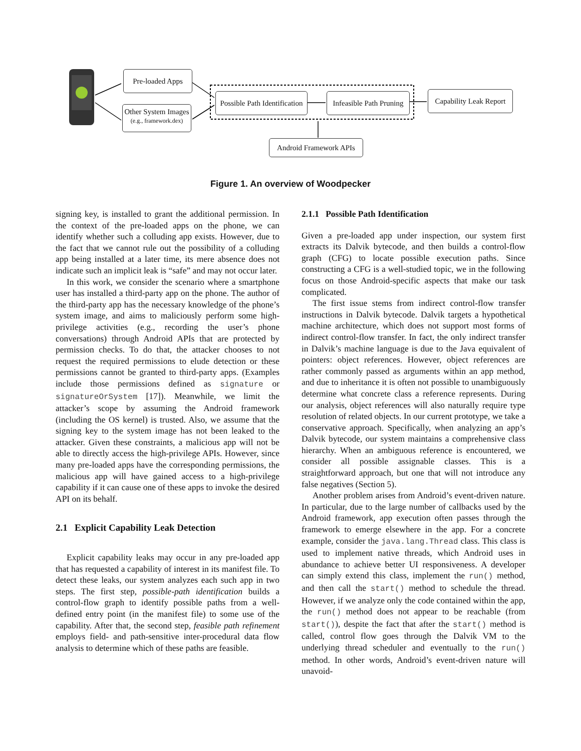Pre-loaded Apps
Other System Images
(e.g., framework.dex)
Possible Path Identification
Infeasible Path Pruning
Capability Leak Report
Android Framework APIs
Figure 1. An overview of Woodpecker
signing key, is installed to grant the additional permission. In the context of the pre-loaded apps on the phone, we can identify whether such a colluding app exists. However, due to the fact that we cannot rule out the possibility of a colluding app being installed at a later time, its mere absence does not indicate such an implicit leak is “safe” and may not occur later.
In this work, we consider the scenario where a smartphone user has installed a third-party app on the phone. The author of the third-party app has the necessary knowledge of the phone’s system image, and aims to maliciously perform some high-privilege activities (e.g., recording the user’s phone conversations) through Android APIs that are protected by permission checks. To do that, the attacker chooses to not request the required permissions to elude detection or these permissions cannot be granted to third-party apps. (Examples include those permissions defined as signature or signatureOrSystem [17]). Meanwhile, we limit the attacker’s scope by assuming the Android framework (including the OS kernel) is trusted. Also, we assume that the signing key to the system image has not been leaked to the attacker. Given these constraints, a malicious app will not be able to directly access the high-privilege APIs. However, since many pre-loaded apps have the corresponding permissions, the malicious app will have gained access to a high-privilege capability if it can cause one of these apps to invoke the desired API on its behalf.
2.1 Explicit Capability Leak Detection
Explicit capability leaks may occur in any pre-loaded app that has requested a capability of interest in its manifest file. To detect these leaks, our system analyzes each such app in two steps. The first step, possible-path identification builds a control-flow graph to identify possible paths from a well-defined entry point (in the manifest file) to some use of the capability. After that, the second step, feasible path refinement employs field- and path-sensitive inter-procedural data flow analysis to determine which of these paths are feasible.
2.1.1 Possible Path Identification
Given a pre-loaded app under inspection, our system first extracts its Dalvik bytecode, and then builds a control-flow graph (CFG) to locate possible execution paths. Since constructing a CFG is a well-studied topic, we in the following focus on those Android-specific aspects that make our task complicated.
The first issue stems from indirect control-flow transfer instructions in Dalvik bytecode. Dalvik targets a hypothetical machine architecture, which does not support most forms of indirect control-flow transfer. In fact, the only indirect transfer in Dalvik’s machine language is due to the Java equivalent of pointers: object references. However, object references are rather commonly passed as arguments within an app method, and due to inheritance it is often not possible to unambiguously determine what concrete class a reference represents. During our analysis, object references will also naturally require type resolution of related objects. In our current prototype, we take a conservative approach. Specifically, when analyzing an app’s Dalvik bytecode, our system maintains a comprehensive class hierarchy. When an ambiguous reference is encountered, we consider all possible assignable classes. This is a straightforward approach, but one that will not introduce any false negatives (Section 5).
Another problem arises from Android’s event-driven nature. In particular, due to the large number of callbacks used by the Android framework, app execution often passes through the framework to emerge elsewhere in the app. For a concrete example, consider the java.lang.Thread class. This class is used to implement native threads, which Android uses in abundance to achieve better UI responsiveness. A developer can simply extend this class, implement the run() method, and then call the start() method to schedule the thread. However, if we analyze only the code contained within the app, the run() method does not appear to be reachable (from start()), despite the fact that after the start() method is called, control flow goes through the Dalvik VM to the underlying thread scheduler and eventually to the run() method. In other words, Android’s event-driven nature will unavoid-